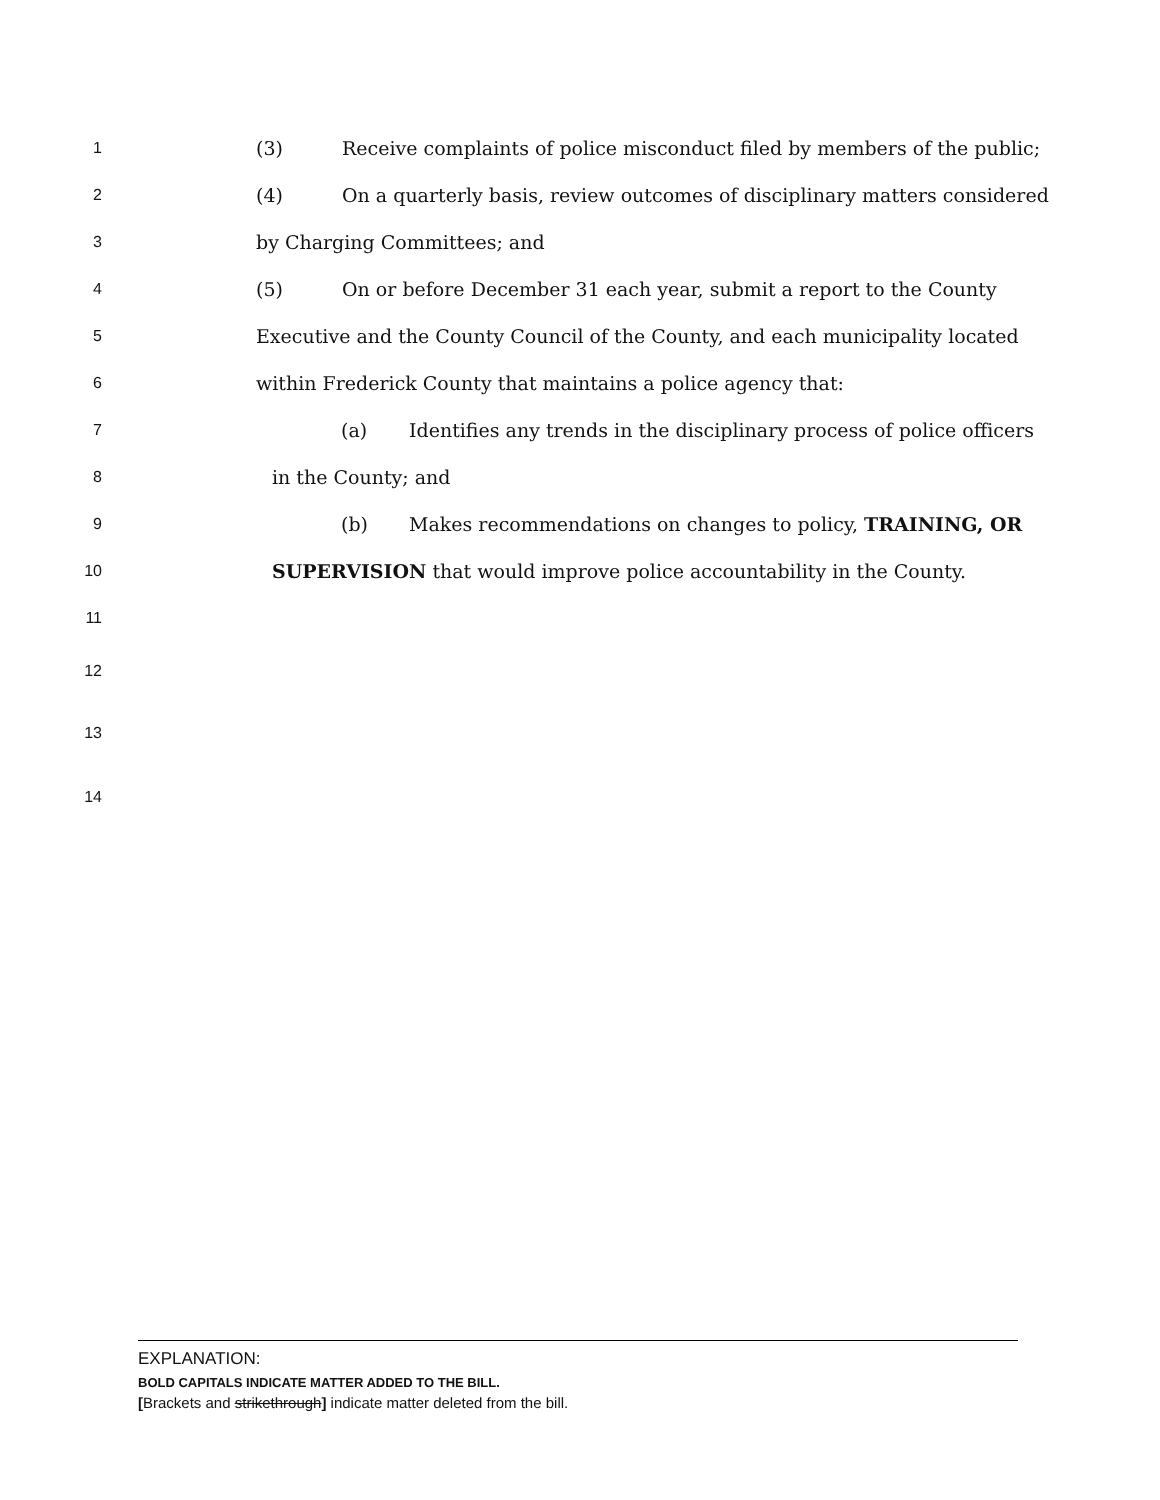1 (3) Receive complaints of police misconduct filed by members of the public;
2 (4) On a quarterly basis, review outcomes of disciplinary matters considered
3 by Charging Committees; and
4 (5) On or before December 31 each year, submit a report to the County
5 Executive and the County Council of the County, and each municipality located
6 within Frederick County that maintains a police agency that:
7 (a) Identifies any trends in the disciplinary process of police officers
8 in the County; and
9 (b) Makes recommendations on changes to policy, TRAINING, OR
10 SUPERVISION that would improve police accountability in the County.
11
12
13
14
EXPLANATION:
BOLD CAPITALS INDICATE MATTER ADDED TO THE BILL.
[Brackets and strikethrough] indicate matter deleted from the bill.